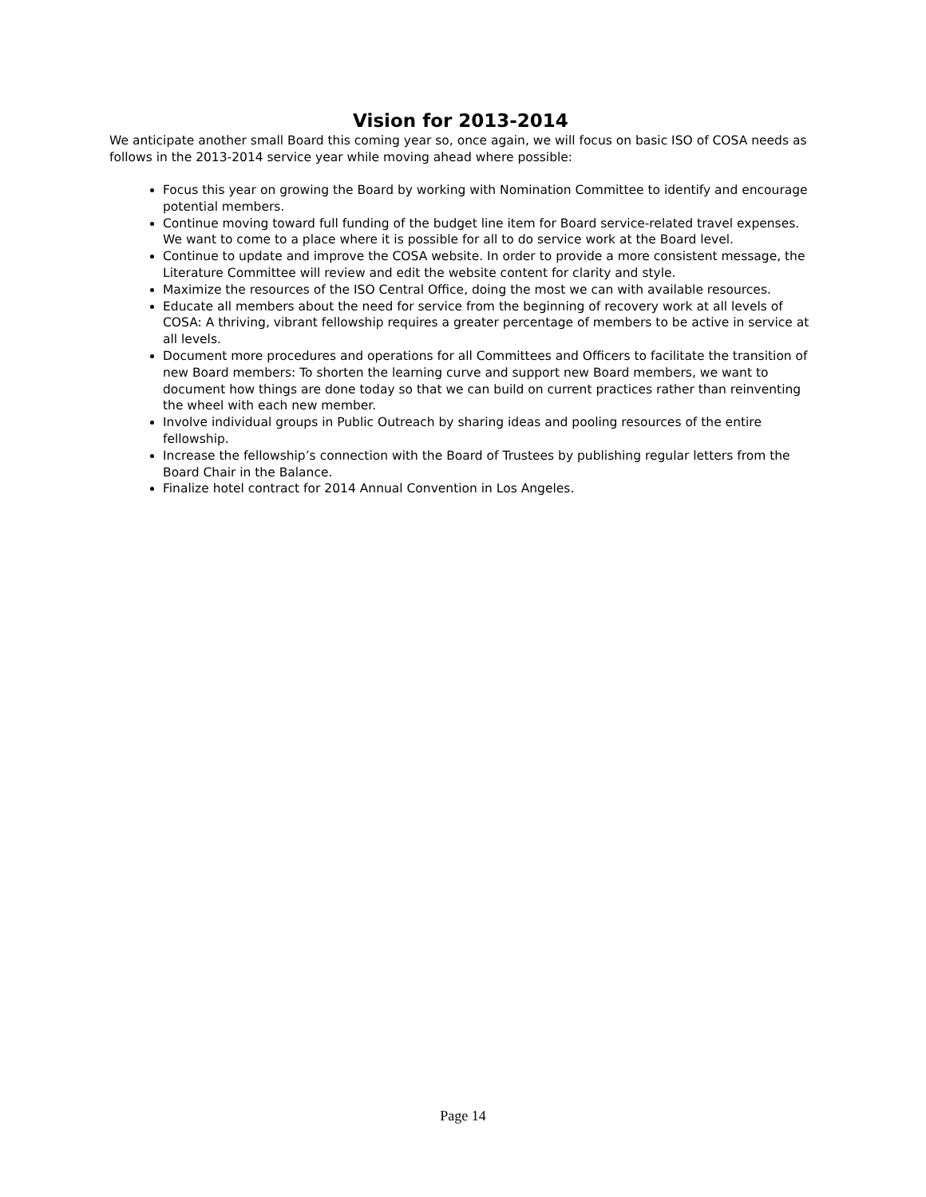Vision for 2013-2014
We anticipate another small Board this coming year so, once again, we will focus on basic ISO of COSA needs as follows in the 2013-2014 service year while moving ahead where possible:
Focus this year on growing the Board by working with Nomination Committee to identify and encourage potential members.
Continue moving toward full funding of the budget line item for Board service-related travel expenses. We want to come to a place where it is possible for all to do service work at the Board level.
Continue to update and improve the COSA website. In order to provide a more consistent message, the Literature Committee will review and edit the website content for clarity and style.
Maximize the resources of the ISO Central Office, doing the most we can with available resources.
Educate all members about the need for service from the beginning of recovery work at all levels of COSA: A thriving, vibrant fellowship requires a greater percentage of members to be active in service at all levels.
Document more procedures and operations for all Committees and Officers to facilitate the transition of new Board members: To shorten the learning curve and support new Board members, we want to document how things are done today so that we can build on current practices rather than reinventing the wheel with each new member.
Involve individual groups in Public Outreach by sharing ideas and pooling resources of the entire fellowship.
Increase the fellowship’s connection with the Board of Trustees by publishing regular letters from the Board Chair in the Balance.
Finalize hotel contract for 2014 Annual Convention in Los Angeles.
Page 14